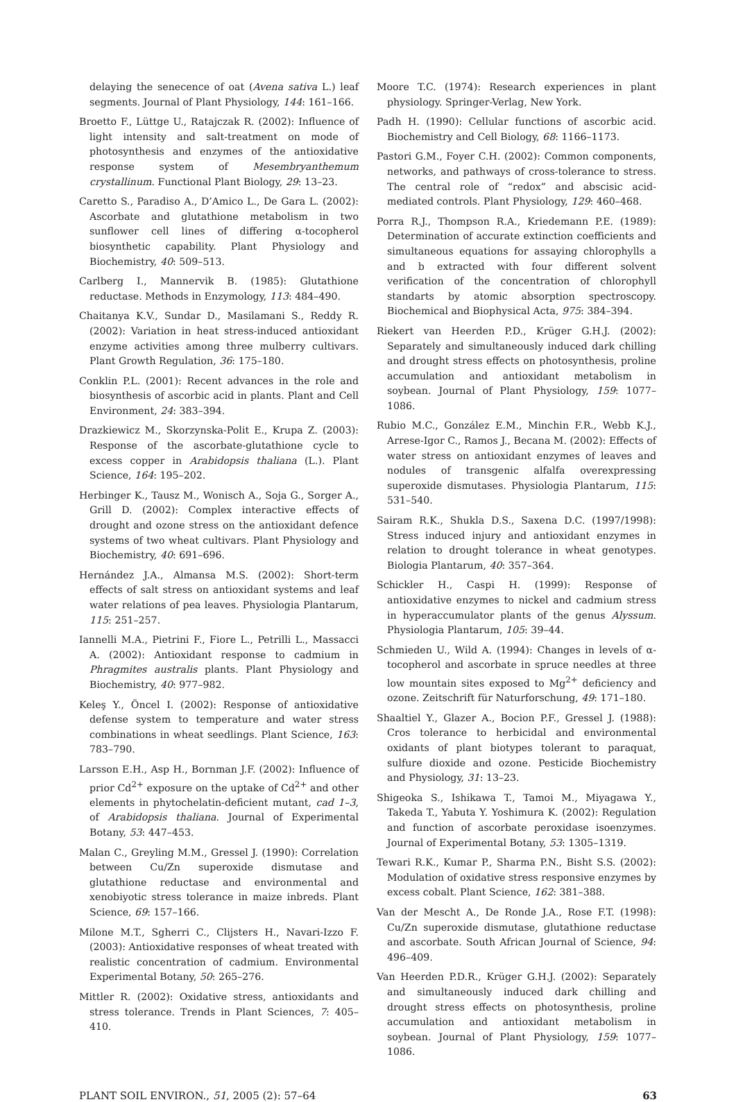delaying the senecence of oat (Avena sativa L.) leaf segments. Journal of Plant Physiology, 144: 161–166.
Broetto F., Lüttge U., Ratajczak R. (2002): Influence of light intensity and salt-treatment on mode of photosynthesis and enzymes of the antioxidative response system of Mesembryanthemum crystallinum. Functional Plant Biology, 29: 13–23.
Caretto S., Paradiso A., D’Amico L., De Gara L. (2002): Ascorbate and glutathione metabolism in two sunflower cell lines of differing α-tocopherol biosynthetic capability. Plant Physiology and Biochemistry, 40: 509–513.
Carlberg I., Mannervik B. (1985): Glutathione reductase. Methods in Enzymology, 113: 484–490.
Chaitanya K.V., Sundar D., Masilamani S., Reddy R. (2002): Variation in heat stress-induced antioxidant enzyme activities among three mulberry cultivars. Plant Growth Regulation, 36: 175–180.
Conklin P.L. (2001): Recent advances in the role and biosynthesis of ascorbic acid in plants. Plant and Cell Environment, 24: 383–394.
Drazkiewicz M., Skorzynska-Polit E., Krupa Z. (2003): Response of the ascorbate-glutathione cycle to excess copper in Arabidopsis thaliana (L.). Plant Science, 164: 195–202.
Herbinger K., Tausz M., Wonisch A., Soja G., Sorger A., Grill D. (2002): Complex interactive effects of drought and ozone stress on the antioxidant defence systems of two wheat cultivars. Plant Physiology and Biochemistry, 40: 691–696.
Hernández J.A., Almansa M.S. (2002): Short-term effects of salt stress on antioxidant systems and leaf water relations of pea leaves. Physiologia Plantarum, 115: 251–257.
Iannelli M.A., Pietrini F., Fiore L., Petrilli L., Massacci A. (2002): Antioxidant response to cadmium in Phragmites australis plants. Plant Physiology and Biochemistry, 40: 977–982.
Keleş Y., Öncel I. (2002): Response of antioxidative defense system to temperature and water stress combinations in wheat seedlings. Plant Science, 163: 783–790.
Larsson E.H., Asp H., Bornman J.F. (2002): Influence of prior Cd<sup>2+</sup> exposure on the uptake of Cd<sup>2+</sup> and other elements in phytochelatin-deficient mutant, cad 1–3, of Arabidopsis thaliana. Journal of Experimental Botany, 53: 447–453.
Malan C., Greyling M.M., Gressel J. (1990): Correlation between Cu/Zn superoxide dismutase and glutathione reductase and environmental and xenobiyotic stress tolerance in maize inbreds. Plant Science, 69: 157–166.
Milone M.T., Sgherri C., Clijsters H., Navari-Izzo F. (2003): Antioxidative responses of wheat treated with realistic concentration of cadmium. Environmental Experimental Botany, 50: 265–276.
Mittler R. (2002): Oxidative stress, antioxidants and stress tolerance. Trends in Plant Sciences, 7: 405–410.
Moore T.C. (1974): Research experiences in plant physiology. Springer-Verlag, New York.
Padh H. (1990): Cellular functions of ascorbic acid. Biochemistry and Cell Biology, 68: 1166–1173.
Pastori G.M., Foyer C.H. (2002): Common components, networks, and pathways of cross-tolerance to stress. The central role of “redox” and abscisic acid-mediated controls. Plant Physiology, 129: 460–468.
Porra R.J., Thompson R.A., Kriedemann P.E. (1989): Determination of accurate extinction coefficients and simultaneous equations for assaying chlorophylls a and b extracted with four different solvent verification of the concentration of chlorophyll standarts by atomic absorption spectroscopy. Biochemical and Biophysical Acta, 975: 384–394.
Riekert van Heerden P.D., Krüger G.H.J. (2002): Separately and simultaneously induced dark chilling and drought stress effects on photosynthesis, proline accumulation and antioxidant metabolism in soybean. Journal of Plant Physiology, 159: 1077–1086.
Rubio M.C., González E.M., Minchin F.R., Webb K.J., Arrese-Igor C., Ramos J., Becana M. (2002): Effects of water stress on antioxidant enzymes of leaves and nodules of transgenic alfalfa overexpressing superoxide dismutases. Physiologia Plantarum, 115: 531–540.
Sairam R.K., Shukla D.S., Saxena D.C. (1997/1998): Stress induced injury and antioxidant enzymes in relation to drought tolerance in wheat genotypes. Biologia Plantarum, 40: 357–364.
Schickler H., Caspi H. (1999): Response of antioxidative enzymes to nickel and cadmium stress in hyperaccumulator plants of the genus Alyssum. Physiologia Plantarum, 105: 39–44.
Schmieden U., Wild A. (1994): Changes in levels of α-tocopherol and ascorbate in spruce needles at three low mountain sites exposed to Mg<sup>2+</sup> deficiency and ozone. Zeitschrift für Naturforschung, 49: 171–180.
Shaaltiel Y., Glazer A., Bocion P.F., Gressel J. (1988): Cros tolerance to herbicidal and environmental oxidants of plant biotypes tolerant to paraquat, sulfure dioxide and ozone. Pesticide Biochemistry and Physiology, 31: 13–23.
Shigeoka S., Ishikawa T., Tamoi M., Miyagawa Y., Takeda T., Yabuta Y. Yoshimura K. (2002): Regulation and function of ascorbate peroxidase isoenzymes. Journal of Experimental Botany, 53: 1305–1319.
Tewari R.K., Kumar P., Sharma P.N., Bisht S.S. (2002): Modulation of oxidative stress responsive enzymes by excess cobalt. Plant Science, 162: 381–388.
Van der Mescht A., De Ronde J.A., Rose F.T. (1998): Cu/Zn superoxide dismutase, glutathione reductase and ascorbate. South African Journal of Science, 94: 496–409.
Van Heerden P.D.R., Krüger G.H.J. (2002): Separately and simultaneously induced dark chilling and drought stress effects on photosynthesis, proline accumulation and antioxidant metabolism in soybean. Journal of Plant Physiology, 159: 1077–1086.
PLANT SOIL ENVIRON., 51, 2005 (2): 57–64 63